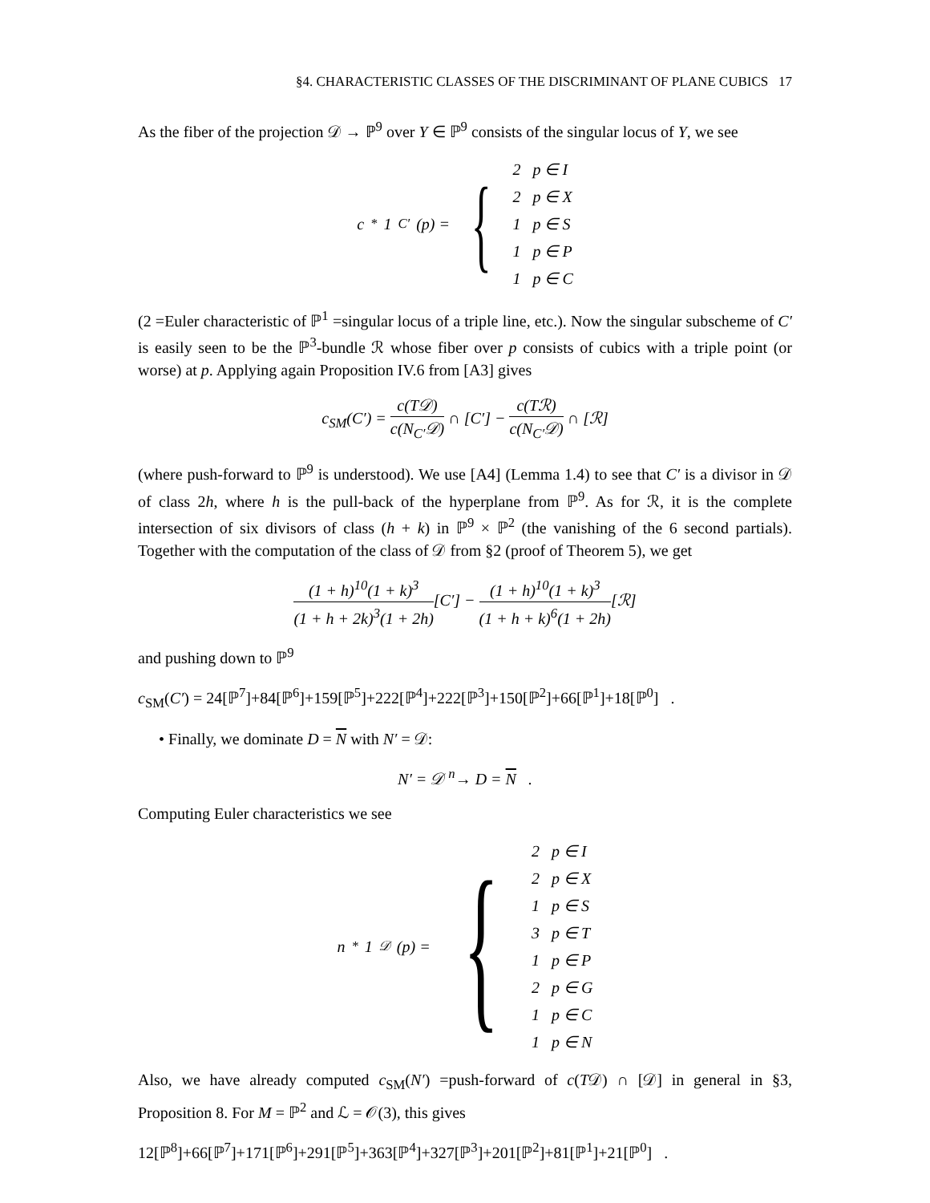§4. CHARACTERISTIC CLASSES OF THE DISCRIMINANT OF PLANE CUBICS 17
As the fiber of the projection 𝒟 → ℙ<sup>9</sup> over Y ∈ ℙ<sup>9</sup> consists of the singular locus of Y, we see
c<sub>*</sub>1<sub>C′</sub>(p) = {
2 p ∈ I
2 p ∈ X
1 p ∈ S
1 p ∈ P
1 p ∈ C
(2 =Euler characteristic of ℙ<sup>1</sup> =singular locus of a triple line, etc.). Now the singular subscheme of C′ is easily seen to be the ℙ<sup>3</sup>-bundle ℛ whose fiber over p consists of cubics with a triple point (or worse) at p. Applying again Proposition IV.6 from [A3] gives
c<sub>SM</sub>(C′) = c(T𝒟) c(N<sub>C′</sub>𝒟) ∩ [C′] − c(Tℛ) c(N<sub>C′</sub>𝒟) ∩ [ℛ]
(where push-forward to ℙ<sup>9</sup> is understood). We use [A4] (Lemma 1.4) to see that C′ is a divisor in 𝒟 of class 2h, where h is the pull-back of the hyperplane from ℙ<sup>9</sup>. As for ℛ, it is the complete intersection of six divisors of class (h + k) in ℙ<sup>9</sup> × ℙ<sup>2</sup> (the vanishing of the 6 second partials). Together with the computation of the class of 𝒟 from §2 (proof of Theorem 5), we get
(1 + h)<sup>10</sup>(1 + k)<sup>3</sup> (1 + h + 2k)<sup>3</sup>(1 + 2h)[C′] − (1 + h)<sup>10</sup>(1 + k)<sup>3</sup> (1 + h + k)<sup>6</sup>(1 + 2h)[ℛ]
and pushing down to ℙ<sup>9</sup>
c<sub>SM</sub>(C′) = 24[ℙ<sup>7</sup>]+84[ℙ<sup>6</sup>]+159[ℙ<sup>5</sup>]+222[ℙ<sup>4</sup>]+222[ℙ<sup>3</sup>]+150[ℙ<sup>2</sup>]+66[ℙ<sup>1</sup>]+18[ℙ<sup>0</sup>] .
• Finally, we dominate D = N with N′ = 𝒟:
N′ = 𝒟 <sup>n</sup>→ D = N .
Computing Euler characteristics we see
n<sub>*</sub>1<sub>𝒟</sub>(p) = {
2 p ∈ I
2 p ∈ X
1 p ∈ S
3 p ∈ T
1 p ∈ P
2 p ∈ G
1 p ∈ C
1 p ∈ N
Also, we have already computed c<sub>SM</sub>(N′) =push-forward of c(T𝒟) ∩ [𝒟] in general in §3, Proposition 8. For M = ℙ<sup>2</sup> and ℒ = 𝒪(3), this gives
12[ℙ<sup>8</sup>]+66[ℙ<sup>7</sup>]+171[ℙ<sup>6</sup>]+291[ℙ<sup>5</sup>]+363[ℙ<sup>4</sup>]+327[ℙ<sup>3</sup>]+201[ℙ<sup>2</sup>]+81[ℙ<sup>1</sup>]+21[ℙ<sup>0</sup>] .